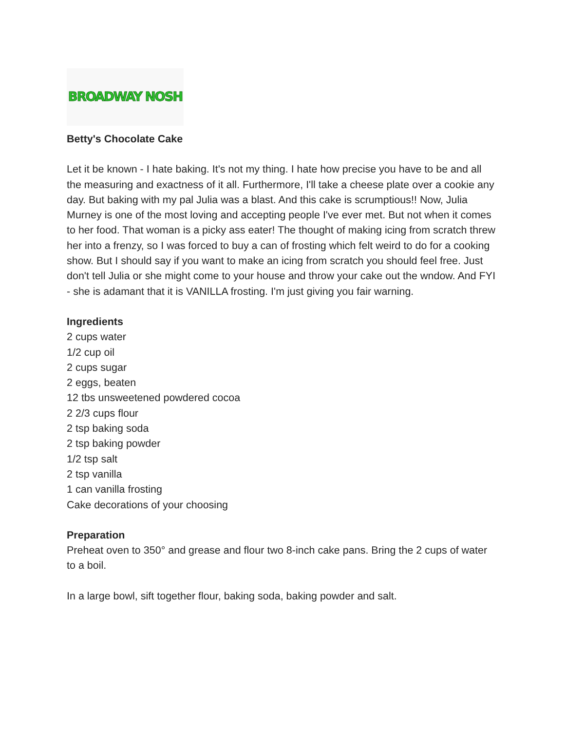BROADWAY NOSH
Betty's Chocolate Cake
Let it be known - I hate baking. It's not my thing. I hate how precise you have to be and all the measuring and exactness of it all. Furthermore, I'll take a cheese plate over a cookie any day. But baking with my pal Julia was a blast. And this cake is scrumptious!! Now, Julia Murney is one of the most loving and accepting people I've ever met. But not when it comes to her food. That woman is a picky ass eater! The thought of making icing from scratch threw her into a frenzy, so I was forced to buy a can of frosting which felt weird to do for a cooking show. But I should say if you want to make an icing from scratch you should feel free. Just don't tell Julia or she might come to your house and throw your cake out the wndow. And FYI - she is adamant that it is VANILLA frosting. I'm just giving you fair warning.
Ingredients
2 cups water
1/2 cup oil
2 cups sugar
2 eggs, beaten
12 tbs unsweetened powdered cocoa
2 2/3 cups flour
2 tsp baking soda
2 tsp baking powder
1/2 tsp salt
2 tsp vanilla
1 can vanilla frosting
Cake decorations of your choosing
Preparation
Preheat oven to 350° and grease and flour two 8-inch cake pans. Bring the 2 cups of water to a boil.
In a large bowl, sift together flour, baking soda, baking powder and salt.